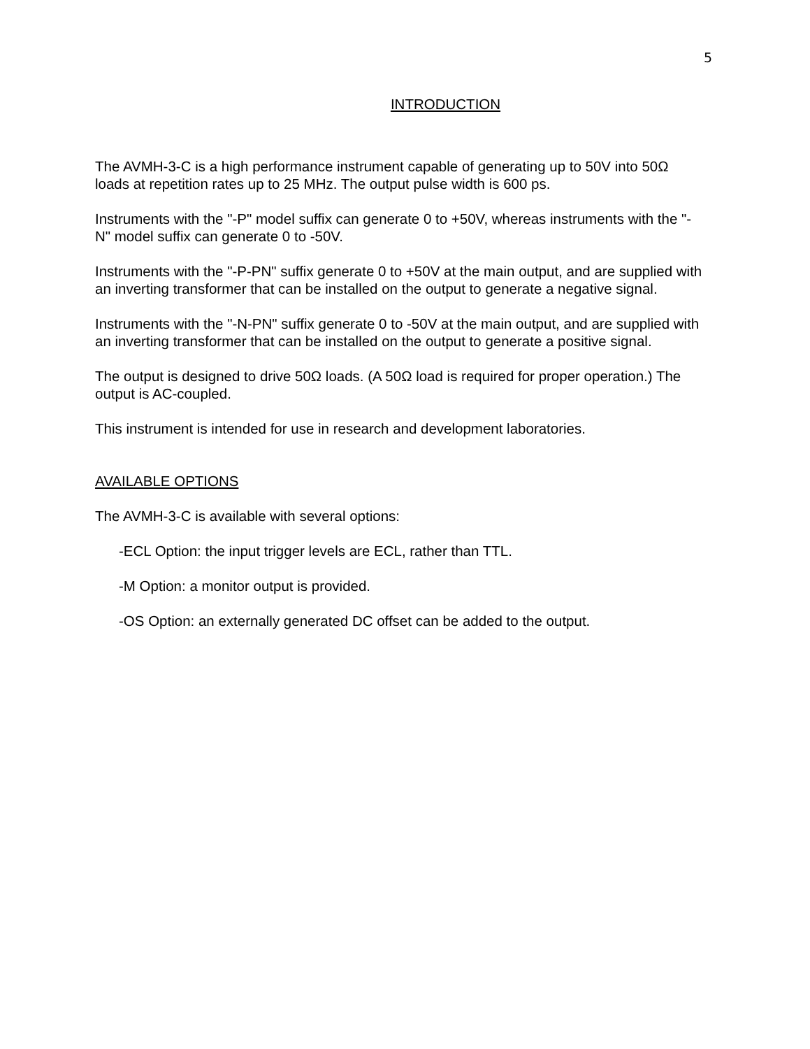5
INTRODUCTION
The AVMH-3-C is a high performance instrument capable of generating up to 50V into 50Ω loads at repetition rates up to 25 MHz. The output pulse width is 600 ps.
Instruments with the "-P" model suffix can generate 0 to +50V, whereas instruments with the "-N" model suffix can generate 0 to -50V.
Instruments with the "-P-PN" suffix generate 0 to +50V at the main output, and are supplied with an inverting transformer that can be installed on the output to generate a negative signal.
Instruments with the "-N-PN" suffix generate 0 to -50V at the main output, and are supplied with an inverting transformer that can be installed on the output to generate a positive signal.
The output is designed to drive 50Ω loads. (A 50Ω load is required for proper operation.) The output is AC-coupled.
This instrument is intended for use in research and development laboratories.
AVAILABLE OPTIONS
The AVMH-3-C is available with several options:
-ECL Option: the input trigger levels are ECL, rather than TTL.
-M Option: a monitor output is provided.
-OS Option: an externally generated DC offset can be added to the output.